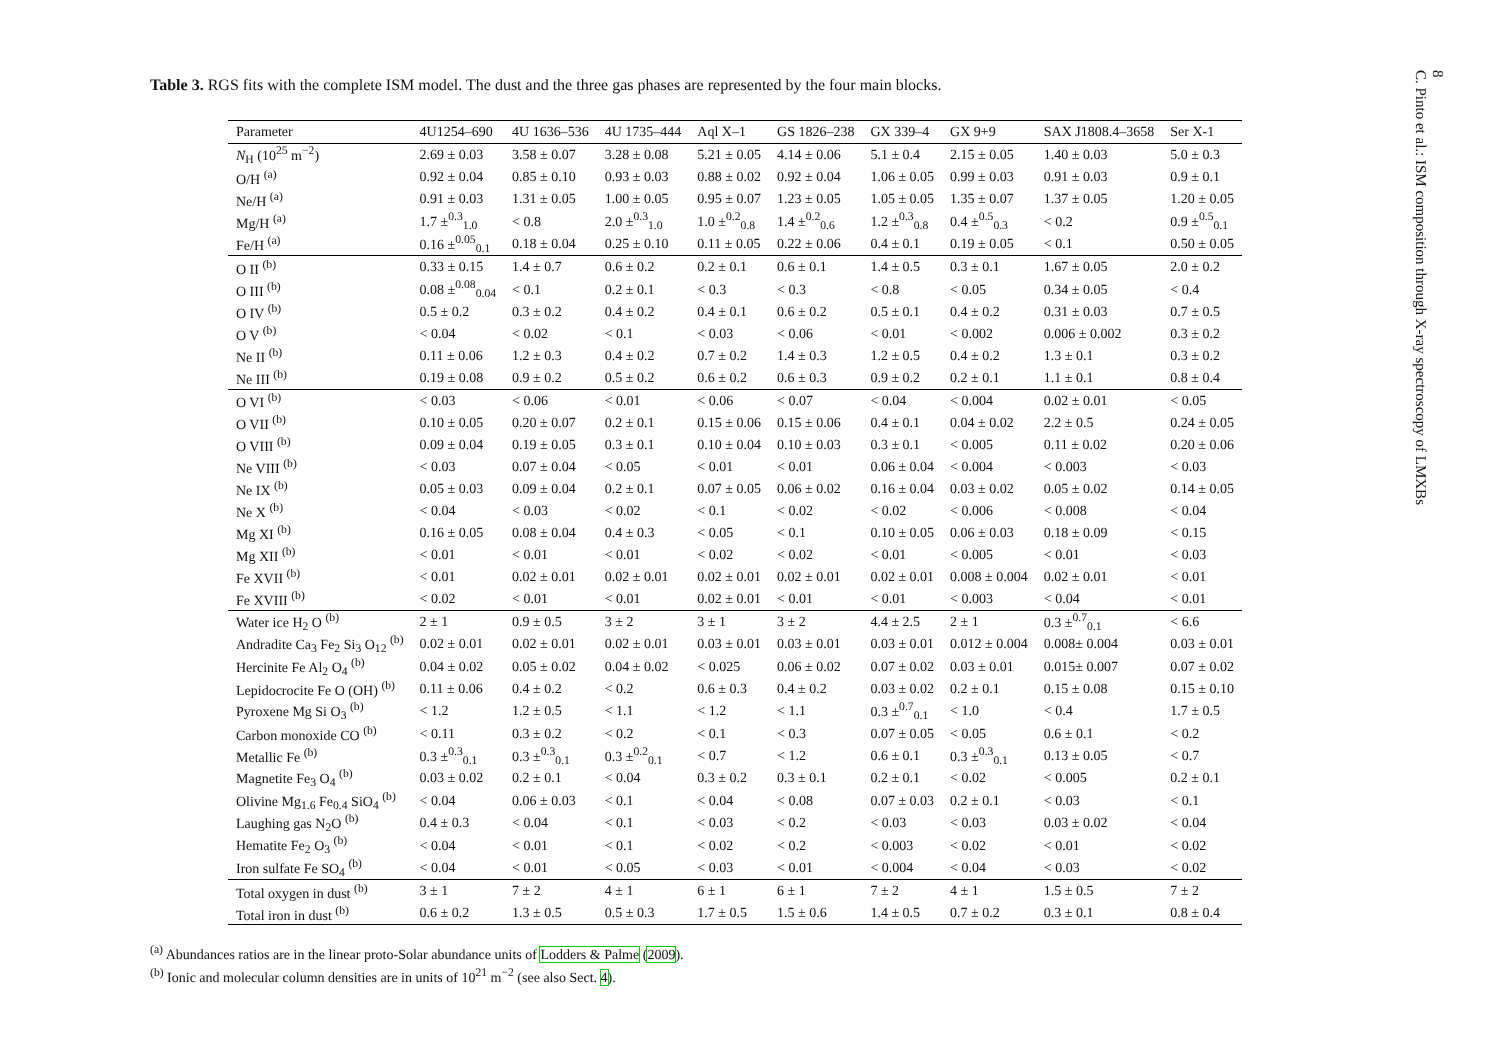Table 3. RGS fits with the complete ISM model. The dust and the three gas phases are represented by the four main blocks.
| Parameter | 4U1254–690 | 4U 1636–536 | 4U 1735–444 | Aql X–1 | GS 1826–238 | GX 339–4 | GX 9+9 | SAX J1808.4–3658 | Ser X-1 |
| --- | --- | --- | --- | --- | --- | --- | --- | --- | --- |
| N<sub>H</sub> (10<sup>25</sup> m<sup>−2</sup>) | 2.69 ± 0.03 | 3.58 ± 0.07 | 3.28 ± 0.08 | 5.21 ± 0.05 | 4.14 ± 0.06 | 5.1 ± 0.4 | 2.15 ± 0.05 | 1.40 ± 0.03 | 5.0 ± 0.3 |
| O/H <sup>(a)</sup> | 0.92 ± 0.04 | 0.85 ± 0.10 | 0.93 ± 0.03 | 0.88 ± 0.02 | 0.92 ± 0.04 | 1.06 ± 0.05 | 0.99 ± 0.03 | 0.91 ± 0.03 | 0.9 ± 0.1 |
| Ne/H <sup>(a)</sup> | 0.91 ± 0.03 | 1.31 ± 0.05 | 1.00 ± 0.05 | 0.95 ± 0.07 | 1.23 ± 0.05 | 1.05 ± 0.05 | 1.35 ± 0.07 | 1.37 ± 0.05 | 1.20 ± 0.05 |
| Mg/H <sup>(a)</sup> | 1.7 ±<sup>0.3</sup><sub>1.0</sub> | < 0.8 | 2.0 ±<sup>0.3</sup><sub>1.0</sub> | 1.0 ±<sup>0.2</sup><sub>0.8</sub> | 1.4 ±<sup>0.2</sup><sub>0.6</sub> | 1.2 ±<sup>0.3</sup><sub>0.8</sub> | 0.4 ±<sup>0.5</sup><sub>0.3</sub> | < 0.2 | 0.9 ±<sup>0.5</sup><sub>0.1</sub> |
| Fe/H <sup>(a)</sup> | 0.16 ±<sup>0.05</sup><sub>0.1</sub> | 0.18 ± 0.04 | 0.25 ± 0.10 | 0.11 ± 0.05 | 0.22 ± 0.06 | 0.4 ± 0.1 | 0.19 ± 0.05 | < 0.1 | 0.50 ± 0.05 |
| O II <sup>(b)</sup> | 0.33 ± 0.15 | 1.4 ± 0.7 | 0.6 ± 0.2 | 0.2 ± 0.1 | 0.6 ± 0.1 | 1.4 ± 0.5 | 0.3 ± 0.1 | 1.67 ± 0.05 | 2.0 ± 0.2 |
| O III <sup>(b)</sup> | 0.08 ±<sup>0.08</sup><sub>0.04</sub> | < 0.1 | 0.2 ± 0.1 | < 0.3 | < 0.3 | < 0.8 | < 0.05 | 0.34 ± 0.05 | < 0.4 |
| O IV <sup>(b)</sup> | 0.5 ± 0.2 | 0.3 ± 0.2 | 0.4 ± 0.2 | 0.4 ± 0.1 | 0.6 ± 0.2 | 0.5 ± 0.1 | 0.4 ± 0.2 | 0.31 ± 0.03 | 0.7 ± 0.5 |
| O V <sup>(b)</sup> | < 0.04 | < 0.02 | < 0.1 | < 0.03 | < 0.06 | < 0.01 | < 0.002 | 0.006 ± 0.002 | 0.3 ± 0.2 |
| Ne II <sup>(b)</sup> | 0.11 ± 0.06 | 1.2 ± 0.3 | 0.4 ± 0.2 | 0.7 ± 0.2 | 1.4 ± 0.3 | 1.2 ± 0.5 | 0.4 ± 0.2 | 1.3 ± 0.1 | 0.3 ± 0.2 |
| Ne III <sup>(b)</sup> | 0.19 ± 0.08 | 0.9 ± 0.2 | 0.5 ± 0.2 | 0.6 ± 0.2 | 0.6 ± 0.3 | 0.9 ± 0.2 | 0.2 ± 0.1 | 1.1 ± 0.1 | 0.8 ± 0.4 |
| O VI <sup>(b)</sup> | < 0.03 | < 0.06 | < 0.01 | < 0.06 | < 0.07 | < 0.04 | < 0.004 | 0.02 ± 0.01 | < 0.05 |
| O VII <sup>(b)</sup> | 0.10 ± 0.05 | 0.20 ± 0.07 | 0.2 ± 0.1 | 0.15 ± 0.06 | 0.15 ± 0.06 | 0.4 ± 0.1 | 0.04 ± 0.02 | 2.2 ± 0.5 | 0.24 ± 0.05 |
| O VIII <sup>(b)</sup> | 0.09 ± 0.04 | 0.19 ± 0.05 | 0.3 ± 0.1 | 0.10 ± 0.04 | 0.10 ± 0.03 | 0.3 ± 0.1 | < 0.005 | 0.11 ± 0.02 | 0.20 ± 0.06 |
| Ne VIII <sup>(b)</sup> | < 0.03 | 0.07 ± 0.04 | < 0.05 | < 0.01 | < 0.01 | 0.06 ± 0.04 | < 0.004 | < 0.003 | < 0.03 |
| Ne IX <sup>(b)</sup> | 0.05 ± 0.03 | 0.09 ± 0.04 | 0.2 ± 0.1 | 0.07 ± 0.05 | 0.06 ± 0.02 | 0.16 ± 0.04 | 0.03 ± 0.02 | 0.05 ± 0.02 | 0.14 ± 0.05 |
| Ne X <sup>(b)</sup> | < 0.04 | < 0.03 | < 0.02 | < 0.1 | < 0.02 | < 0.02 | < 0.006 | < 0.008 | < 0.04 |
| Mg XI <sup>(b)</sup> | 0.16 ± 0.05 | 0.08 ± 0.04 | 0.4 ± 0.3 | < 0.05 | < 0.1 | 0.10 ± 0.05 | 0.06 ± 0.03 | 0.18 ± 0.09 | < 0.15 |
| Mg XII <sup>(b)</sup> | < 0.01 | < 0.01 | < 0.01 | < 0.02 | < 0.02 | < 0.01 | < 0.005 | < 0.01 | < 0.03 |
| Fe XVII <sup>(b)</sup> | < 0.01 | 0.02 ± 0.01 | 0.02 ± 0.01 | 0.02 ± 0.01 | 0.02 ± 0.01 | 0.02 ± 0.01 | 0.008 ± 0.004 | 0.02 ± 0.01 | < 0.01 |
| Fe XVIII <sup>(b)</sup> | < 0.02 | < 0.01 | < 0.01 | 0.02 ± 0.01 | < 0.01 | < 0.01 | < 0.003 | < 0.04 | < 0.01 |
| Water ice H<sub>2</sub> O <sup>(b)</sup> | 2 ± 1 | 0.9 ± 0.5 | 3 ± 2 | 3 ± 1 | 3 ± 2 | 4.4 ± 2.5 | 2 ± 1 | 0.3 ±<sup>0.7</sup><sub>0.1</sub> | < 6.6 |
| Andradite Ca<sub>3</sub> Fe<sub>2</sub> Si<sub>3</sub> O<sub>12</sub> <sup>(b)</sup> | 0.02 ± 0.01 | 0.02 ± 0.01 | 0.02 ± 0.01 | 0.03 ± 0.01 | 0.03 ± 0.01 | 0.03 ± 0.01 | 0.012 ± 0.004 | 0.008± 0.004 | 0.03 ± 0.01 |
| Hercinite Fe Al<sub>2</sub> O<sub>4</sub> <sup>(b)</sup> | 0.04 ± 0.02 | 0.05 ± 0.02 | 0.04 ± 0.02 | < 0.025 | 0.06 ± 0.02 | 0.07 ± 0.02 | 0.03 ± 0.01 | 0.015± 0.007 | 0.07 ± 0.02 |
| Lepidocrocite Fe O (OH) <sup>(b)</sup> | 0.11 ± 0.06 | 0.4 ± 0.2 | < 0.2 | 0.6 ± 0.3 | 0.4 ± 0.2 | 0.03 ± 0.02 | 0.2 ± 0.1 | 0.15 ± 0.08 | 0.15 ± 0.10 |
| Pyroxene Mg Si O<sub>3</sub> <sup>(b)</sup> | < 1.2 | 1.2 ± 0.5 | < 1.1 | < 1.2 | < 1.1 | 0.3 ±<sup>0.7</sup><sub>0.1</sub> | < 1.0 | < 0.4 | 1.7 ± 0.5 |
| Carbon monoxide CO <sup>(b)</sup> | < 0.11 | 0.3 ± 0.2 | < 0.2 | < 0.1 | < 0.3 | 0.07 ± 0.05 | < 0.05 | 0.6 ± 0.1 | < 0.2 |
| Metallic Fe <sup>(b)</sup> | 0.3 ±<sup>0.3</sup><sub>0.1</sub> | 0.3 ±<sup>0.3</sup><sub>0.1</sub> | 0.3 ±<sup>0.2</sup><sub>0.1</sub> | < 0.7 | < 1.2 | 0.6 ± 0.1 | 0.3 ±<sup>0.3</sup><sub>0.1</sub> | 0.13 ± 0.05 | < 0.7 |
| Magnetite Fe<sub>3</sub> O<sub>4</sub> <sup>(b)</sup> | 0.03 ± 0.02 | 0.2 ± 0.1 | < 0.04 | 0.3 ± 0.2 | 0.3 ± 0.1 | 0.2 ± 0.1 | < 0.02 | < 0.005 | 0.2 ± 0.1 |
| Olivine Mg<sub>1.6</sub> Fe<sub>0.4</sub> SiO<sub>4</sub> <sup>(b)</sup> | < 0.04 | 0.06 ± 0.03 | < 0.1 | < 0.04 | < 0.08 | 0.07 ± 0.03 | 0.2 ± 0.1 | < 0.03 | < 0.1 |
| Laughing gas N<sub>2</sub>O <sup>(b)</sup> | 0.4 ± 0.3 | < 0.04 | < 0.1 | < 0.03 | < 0.2 | < 0.03 | < 0.03 | 0.03 ± 0.02 | < 0.04 |
| Hematite Fe<sub>2</sub> O<sub>3</sub> <sup>(b)</sup> | < 0.04 | < 0.01 | < 0.1 | < 0.02 | < 0.2 | < 0.003 | < 0.02 | < 0.01 | < 0.02 |
| Iron sulfate Fe SO<sub>4</sub> <sup>(b)</sup> | < 0.04 | < 0.01 | < 0.05 | < 0.03 | < 0.01 | < 0.004 | < 0.04 | < 0.03 | < 0.02 |
| Total oxygen in dust <sup>(b)</sup> | 3 ± 1 | 7 ± 2 | 4 ± 1 | 6 ± 1 | 6 ± 1 | 7 ± 2 | 4 ± 1 | 1.5 ± 0.5 | 7 ± 2 |
| Total iron in dust <sup>(b)</sup> | 0.6 ± 0.2 | 1.3 ± 0.5 | 0.5 ± 0.3 | 1.7 ± 0.5 | 1.5 ± 0.6 | 1.4 ± 0.5 | 0.7 ± 0.2 | 0.3 ± 0.1 | 0.8 ± 0.4 |
<sup>(a)</sup> Abundances ratios are in the linear proto-Solar abundance units of Lodders & Palme (2009).
<sup>(b)</sup> Ionic and molecular column densities are in units of 10<sup>21</sup> m<sup>−2</sup> (see also Sect. 4).
8
C. Pinto et al.: ISM composition through X-ray spectroscopy of LMXBs